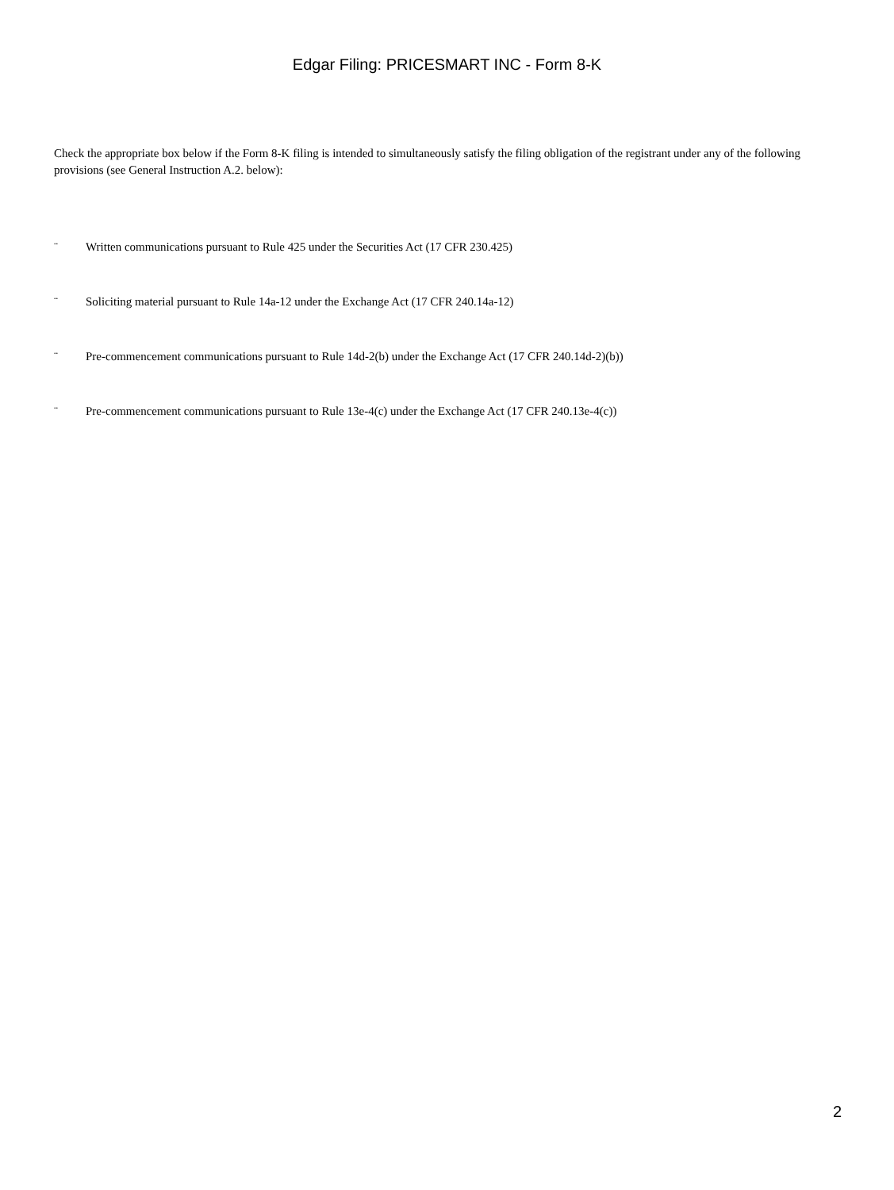Edgar Filing: PRICESMART INC - Form 8-K
Check the appropriate box below if the Form 8-K filing is intended to simultaneously satisfy the filing obligation of the registrant under any of the following provisions (see General Instruction A.2. below):
¨ Written communications pursuant to Rule 425 under the Securities Act (17 CFR 230.425)
¨ Soliciting material pursuant to Rule 14a-12 under the Exchange Act (17 CFR 240.14a-12)
¨ Pre-commencement communications pursuant to Rule 14d-2(b) under the Exchange Act (17 CFR 240.14d-2)(b))
¨ Pre-commencement communications pursuant to Rule 13e-4(c) under the Exchange Act (17 CFR 240.13e-4(c))
2